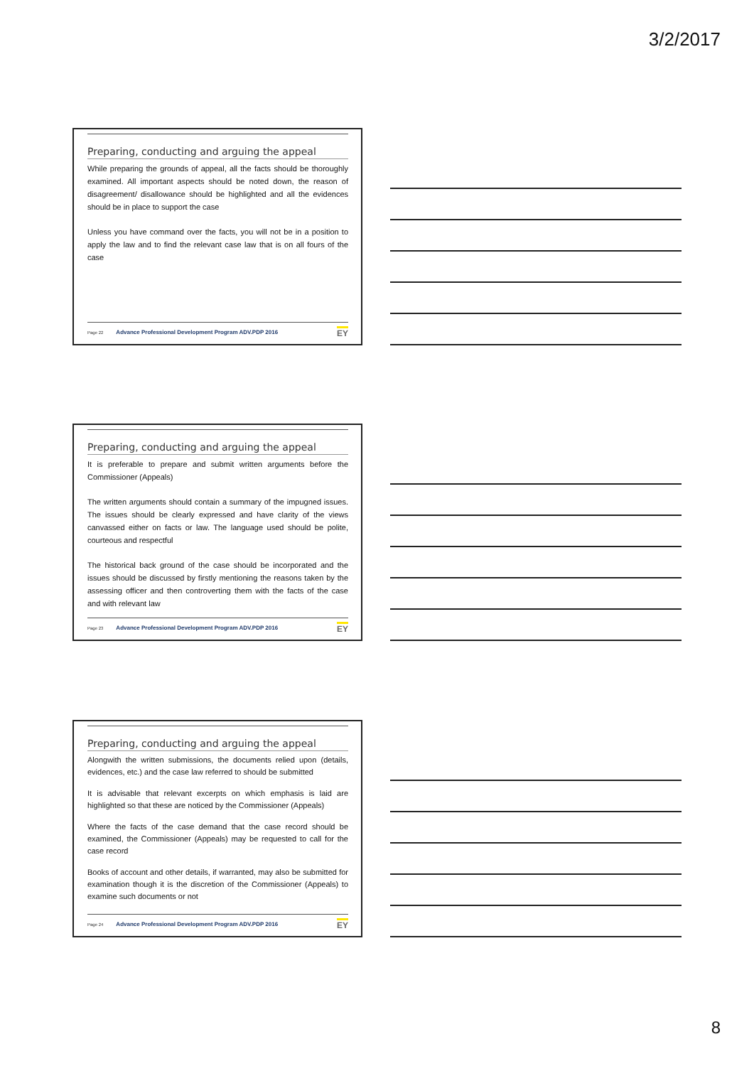3/2/2017
Preparing, conducting and arguing the appeal
While preparing the grounds of appeal, all the facts should be thoroughly examined. All important aspects should be noted down, the reason of disagreement/ disallowance should be highlighted and all the evidences should be in place to support the case
Unless you have command over the facts, you will not be in a position to apply the law and to find the relevant case law that is on all fours of the case
Page 22 Advance Professional Development Program ADV.PDP 2016 EY
Preparing, conducting and arguing the appeal
It is preferable to prepare and submit written arguments before the Commissioner (Appeals)
The written arguments should contain a summary of the impugned issues. The issues should be clearly expressed and have clarity of the views canvassed either on facts or law. The language used should be polite, courteous and respectful
The historical back ground of the case should be incorporated and the issues should be discussed by firstly mentioning the reasons taken by the assessing officer and then controverting them with the facts of the case and with relevant law
Page 23 Advance Professional Development Program ADV.PDP 2016 EY
Preparing, conducting and arguing the appeal
Alongwith the written submissions, the documents relied upon (details, evidences, etc.) and the case law referred to should be submitted
It is advisable that relevant excerpts on which emphasis is laid are highlighted so that these are noticed by the Commissioner (Appeals)
Where the facts of the case demand that the case record should be examined, the Commissioner (Appeals) may be requested to call for the case record
Books of account and other details, if warranted, may also be submitted for examination though it is the discretion of the Commissioner (Appeals) to examine such documents or not
Page 24 Advance Professional Development Program ADV.PDP 2016 EY
8